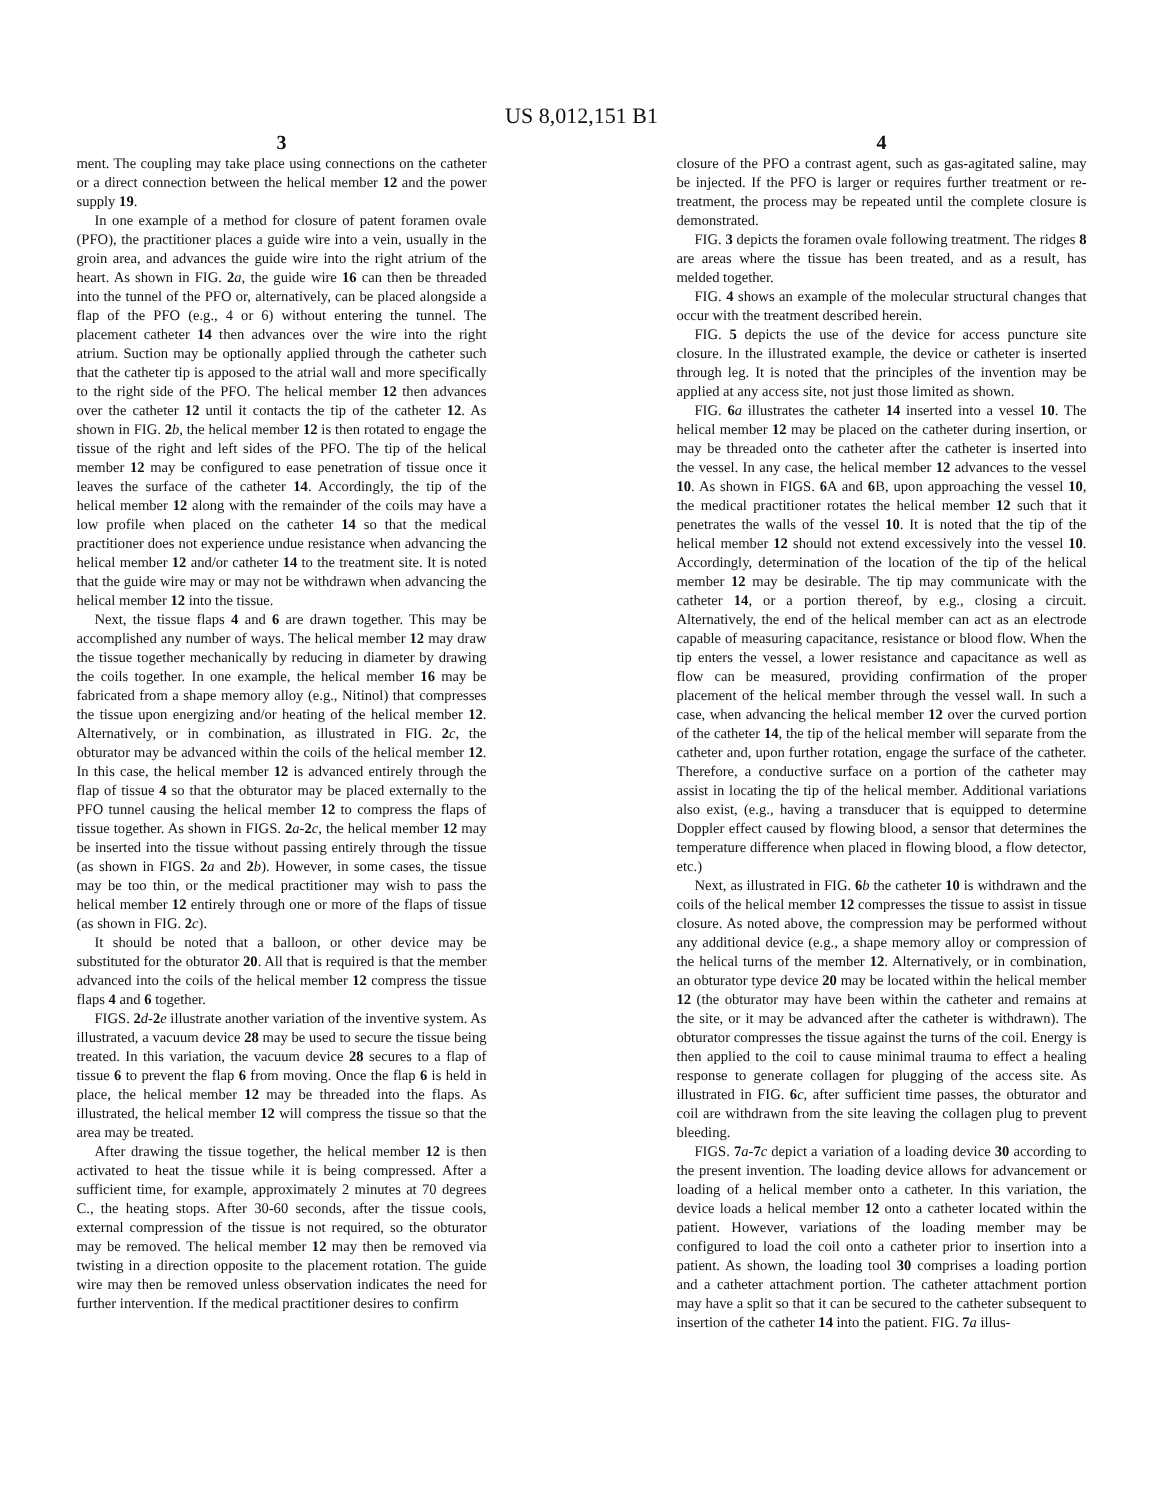US 8,012,151 B1
3
ment. The coupling may take place using connections on the catheter or a direct connection between the helical member 12 and the power supply 19.
In one example of a method for closure of patent foramen ovale (PFO), the practitioner places a guide wire into a vein, usually in the groin area, and advances the guide wire into the right atrium of the heart. As shown in FIG. 2 a, the guide wire 16 can then be threaded into the tunnel of the PFO or, alternatively, can be placed alongside a flap of the PFO (e.g., 4 or 6) without entering the tunnel. The placement catheter 14 then advances over the wire into the right atrium. Suction may be optionally applied through the catheter such that the catheter tip is apposed to the atrial wall and more specifically to the right side of the PFO. The helical member 12 then advances over the catheter 12 until it contacts the tip of the catheter 12. As shown in FIG. 2 b, the helical member 12 is then rotated to engage the tissue of the right and left sides of the PFO. The tip of the helical member 12 may be configured to ease penetration of tissue once it leaves the surface of the catheter 14. Accordingly, the tip of the helical member 12 along with the remainder of the coils may have a low profile when placed on the catheter 14 so that the medical practitioner does not experience undue resistance when advancing the helical member 12 and/or catheter 14 to the treatment site. It is noted that the guide wire may or may not be withdrawn when advancing the helical member 12 into the tissue.
Next, the tissue flaps 4 and 6 are drawn together. This may be accomplished any number of ways. The helical member 12 may draw the tissue together mechanically by reducing in diameter by drawing the coils together. In one example, the helical member 16 may be fabricated from a shape memory alloy (e.g., Nitinol) that compresses the tissue upon energizing and/or heating of the helical member 12. Alternatively, or in combination, as illustrated in FIG. 2 c, the obturator may be advanced within the coils of the helical member 12. In this case, the helical member 12 is advanced entirely through the flap of tissue 4 so that the obturator may be placed externally to the PFO tunnel causing the helical member 12 to compress the flaps of tissue together. As shown in FIGS. 2 a-2 c, the helical member 12 may be inserted into the tissue without passing entirely through the tissue (as shown in FIGS. 2 a and 2 b). However, in some cases, the tissue may be too thin, or the medical practitioner may wish to pass the helical member 12 entirely through one or more of the flaps of tissue (as shown in FIG. 2 c).
It should be noted that a balloon, or other device may be substituted for the obturator 20. All that is required is that the member advanced into the coils of the helical member 12 compress the tissue flaps 4 and 6 together.
FIGS. 2 d-2 e illustrate another variation of the inventive system. As illustrated, a vacuum device 28 may be used to secure the tissue being treated. In this variation, the vacuum device 28 secures to a flap of tissue 6 to prevent the flap 6 from moving. Once the flap 6 is held in place, the helical member 12 may be threaded into the flaps. As illustrated, the helical member 12 will compress the tissue so that the area may be treated.
After drawing the tissue together, the helical member 12 is then activated to heat the tissue while it is being compressed. After a sufficient time, for example, approximately 2 minutes at 70 degrees C., the heating stops. After 30-60 seconds, after the tissue cools, external compression of the tissue is not required, so the obturator may be removed. The helical member 12 may then be removed via twisting in a direction opposite to the placement rotation. The guide wire may then be removed unless observation indicates the need for further intervention. If the medical practitioner desires to confirm
4
closure of the PFO a contrast agent, such as gas-agitated saline, may be injected. If the PFO is larger or requires further treatment or re-treatment, the process may be repeated until the complete closure is demonstrated.
FIG. 3 depicts the foramen ovale following treatment. The ridges 8 are areas where the tissue has been treated, and as a result, has melded together.
FIG. 4 shows an example of the molecular structural changes that occur with the treatment described herein.
FIG. 5 depicts the use of the device for access puncture site closure. In the illustrated example, the device or catheter is inserted through leg. It is noted that the principles of the invention may be applied at any access site, not just those limited as shown.
FIG. 6 a illustrates the catheter 14 inserted into a vessel 10. The helical member 12 may be placed on the catheter during insertion, or may be threaded onto the catheter after the catheter is inserted into the vessel. In any case, the helical member 12 advances to the vessel 10. As shown in FIGS. 6 A and 6 B, upon approaching the vessel 10, the medical practitioner rotates the helical member 12 such that it penetrates the walls of the vessel 10. It is noted that the tip of the helical member 12 should not extend excessively into the vessel 10. Accordingly, determination of the location of the tip of the helical member 12 may be desirable. The tip may communicate with the catheter 14, or a portion thereof, by e.g., closing a circuit. Alternatively, the end of the helical member can act as an electrode capable of measuring capacitance, resistance or blood flow. When the tip enters the vessel, a lower resistance and capacitance as well as flow can be measured, providing confirmation of the proper placement of the helical member through the vessel wall. In such a case, when advancing the helical member 12 over the curved portion of the catheter 14, the tip of the helical member will separate from the catheter and, upon further rotation, engage the surface of the catheter. Therefore, a conductive surface on a portion of the catheter may assist in locating the tip of the helical member. Additional variations also exist, (e.g., having a transducer that is equipped to determine Doppler effect caused by flowing blood, a sensor that determines the temperature difference when placed in flowing blood, a flow detector, etc.)
Next, as illustrated in FIG. 6 b the catheter 10 is withdrawn and the coils of the helical member 12 compresses the tissue to assist in tissue closure. As noted above, the compression may be performed without any additional device (e.g., a shape memory alloy or compression of the helical turns of the member 12. Alternatively, or in combination, an obturator type device 20 may be located within the helical member 12 (the obturator may have been within the catheter and remains at the site, or it may be advanced after the catheter is withdrawn). The obturator compresses the tissue against the turns of the coil. Energy is then applied to the coil to cause minimal trauma to effect a healing response to generate collagen for plugging of the access site. As illustrated in FIG. 6 c, after sufficient time passes, the obturator and coil are withdrawn from the site leaving the collagen plug to prevent bleeding.
FIGS. 7 a-7 c depict a variation of a loading device 30 according to the present invention. The loading device allows for advancement or loading of a helical member onto a catheter. In this variation, the device loads a helical member 12 onto a catheter located within the patient. However, variations of the loading member may be configured to load the coil onto a catheter prior to insertion into a patient. As shown, the loading tool 30 comprises a loading portion and a catheter attachment portion. The catheter attachment portion may have a split so that it can be secured to the catheter subsequent to insertion of the catheter 14 into the patient. FIG. 7 a illus-